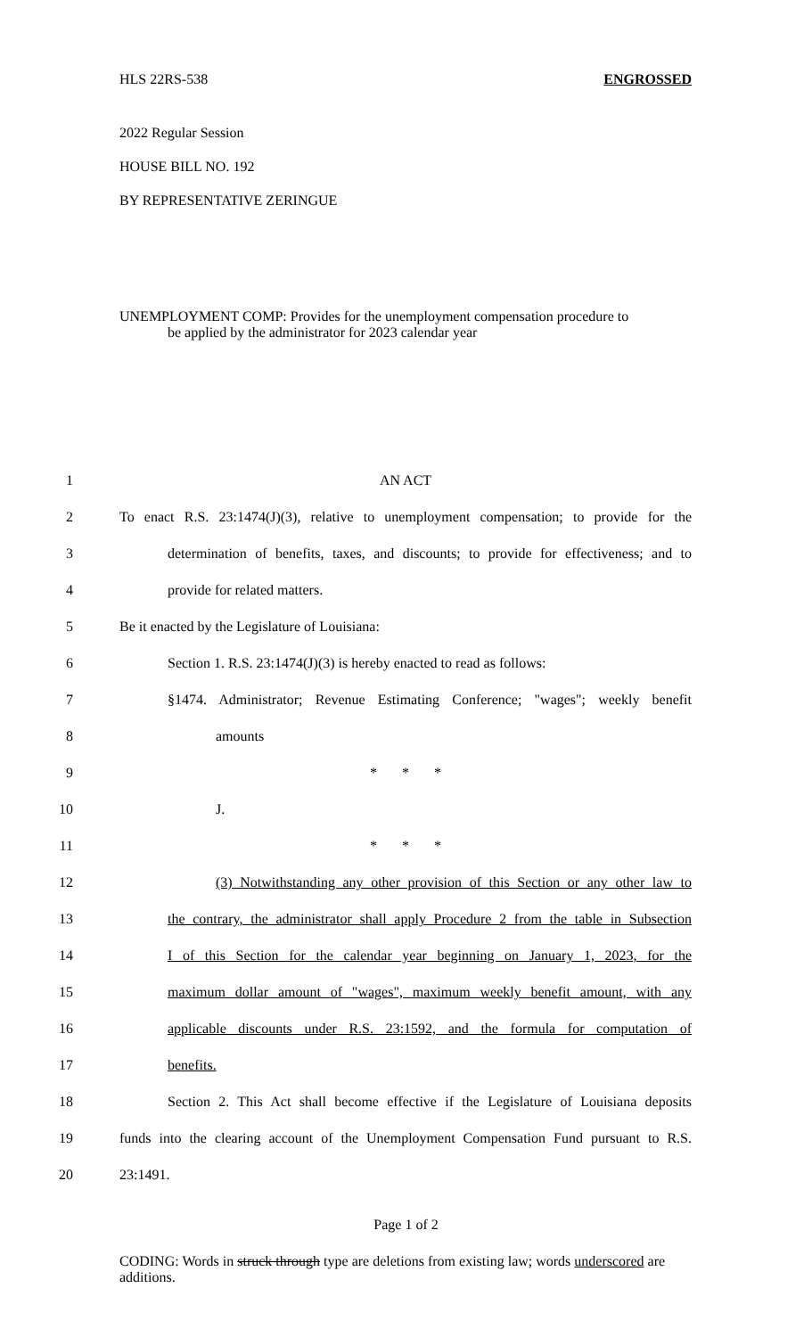HLS 22RS-538 ENGROSSED
2022 Regular Session
HOUSE BILL NO. 192
BY REPRESENTATIVE ZERINGUE
UNEMPLOYMENT COMP: Provides for the unemployment compensation procedure to
be applied by the administrator for 2023 calendar year
1 AN ACT
2 To enact R.S. 23:1474(J)(3), relative to unemployment compensation; to provide for the
3 determination of benefits, taxes, and discounts; to provide for effectiveness; and to
4 provide for related matters.
5 Be it enacted by the Legislature of Louisiana:
6 Section 1. R.S. 23:1474(J)(3) is hereby enacted to read as follows:
7 §1474. Administrator; Revenue Estimating Conference; "wages"; weekly benefit
8 amounts
9 * * *
10 J.
11 * * *
12 (3) Notwithstanding any other provision of this Section or any other law to
13 the contrary, the administrator shall apply Procedure 2 from the table in Subsection
14 I of this Section for the calendar year beginning on January 1, 2023, for the
15 maximum dollar amount of "wages", maximum weekly benefit amount, with any
16 applicable discounts under R.S. 23:1592, and the formula for computation of
17 benefits.
18 Section 2. This Act shall become effective if the Legislature of Louisiana deposits
19 funds into the clearing account of the Unemployment Compensation Fund pursuant to R.S.
20 23:1491.
Page 1 of 2
CODING: Words in struck through type are deletions from existing law; words underscored are additions.